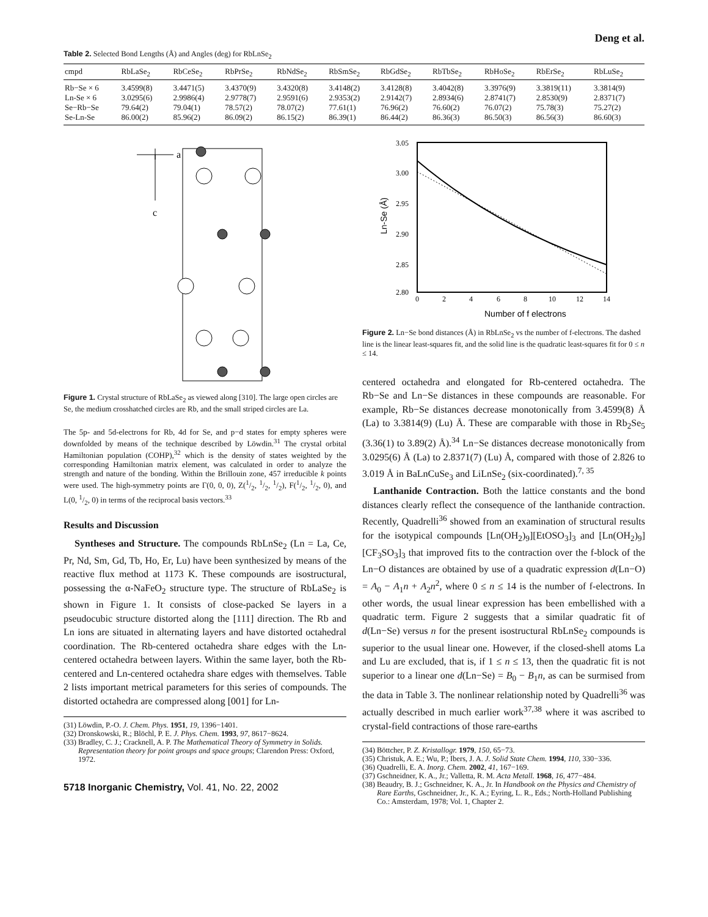Deng et al.
Table 2. Selected Bond Lengths (Å) and Angles (deg) for RbLnSe<sub>2</sub>
| cmpd | RbLaSe<sub>2</sub> | RbCeSe<sub>2</sub> | RbPrSe<sub>2</sub> | RbNdSe<sub>2</sub> | RbSmSe<sub>2</sub> | RbGdSe<sub>2</sub> | RbTbSe<sub>2</sub> | RbHoSe<sub>2</sub> | RbErSe<sub>2</sub> | RbLuSe<sub>2</sub> |
| --- | --- | --- | --- | --- | --- | --- | --- | --- | --- | --- |
| Rb−Se × 6 | 3.4599(8) | 3.4471(5) | 3.4370(9) | 3.4320(8) | 3.4148(2) | 3.4128(8) | 3.4042(8) | 3.3976(9) | 3.3819(11) | 3.3814(9) |
| Ln-Se × 6 | 3.0295(6) | 2.9986(4) | 2.9778(7) | 2.9591(6) | 2.9353(2) | 2.9142(7) | 2.8934(6) | 2.8741(7) | 2.8530(9) | 2.8371(7) |
| Se−Rb−Se | 79.64(2) | 79.04(1) | 78.57(2) | 78.07(2) | 77.61(1) | 76.96(2) | 76.60(2) | 76.07(2) | 75.78(3) | 75.27(2) |
| Se-Ln-Se | 86.00(2) | 85.96(2) | 86.09(2) | 86.15(2) | 86.39(1) | 86.44(2) | 86.36(3) | 86.50(3) | 86.56(3) | 86.60(3) |
a
c
Figure 1. Crystal structure of RbLaSe<sub>2</sub> as viewed along [310]. The large open circles are Se, the medium crosshatched circles are Rb, and the small striped circles are La.
The 5p- and 5d-electrons for Rb, 4d for Se, and p−d states for empty spheres were downfolded by means of the technique described by Löwdin.<sup>31</sup> The crystal orbital Hamiltonian population (COHP),<sup>32</sup> which is the density of states weighted by the corresponding Hamiltonian matrix element, was calculated in order to analyze the strength and nature of the bonding. Within the Brillouin zone, 457 irreducible k points were used. The high-symmetry points are Γ(0, 0, 0), Z(1/2, 1/2, 1/2), F(1/2, 1/2, 0), and L(0, 1/2, 0) in terms of the reciprocal basis vectors.<sup>33</sup>
Results and Discussion
Syntheses and Structure. The compounds RbLnSe<sub>2</sub> (Ln = La, Ce, Pr, Nd, Sm, Gd, Tb, Ho, Er, Lu) have been synthesized by means of the reactive flux method at 1173 K. These compounds are isostructural, possessing the α-NaFeO<sub>2</sub> structure type. The structure of RbLaSe<sub>2</sub> is shown in Figure 1. It consists of close-packed Se layers in a pseudocubic structure distorted along the [111] direction. The Rb and Ln ions are situated in alternating layers and have distorted octahedral coordination. The Rb-centered octahedra share edges with the Ln-centered octahedra between layers. Within the same layer, both the Rb-centered and Ln-centered octahedra share edges with themselves. Table 2 lists important metrical parameters for this series of compounds. The distorted octahedra are compressed along [001] for Ln-
(31) Löwdin, P.-O. J. Chem. Phys. 1951, 19, 1396−1401.
(32) Dronskowski, R.; Blöchl, P. E. J. Phys. Chem. 1993, 97, 8617−8624.
(33) Bradley, C. J.; Cracknell, A. P. The Mathematical Theory of Symmetry in Solids. Representation theory for point groups and space groups; Clarendon Press: Oxford, 1972.
5718 Inorganic Chemistry, Vol. 41, No. 22, 2002
3.05
3.00
2.95
2.90
2.85
2.80
0
2
4
6
8
10
12
14
Number of f electrons
Ln-Se (Å)
Figure 2. Ln−Se bond distances (Å) in RbLnSe<sub>2</sub> vs the number of f-electrons. The dashed line is the linear least-squares fit, and the solid line is the quadratic least-squares fit for 0 ≤ n ≤ 14.
centered octahedra and elongated for Rb-centered octahedra. The Rb−Se and Ln−Se distances in these compounds are reasonable. For example, Rb−Se distances decrease monotonically from 3.4599(8) Å (La) to 3.3814(9) (Lu) Å. These are comparable with those in Rb<sub>2</sub>Se<sub>5</sub> (3.36(1) to 3.89(2) Å).<sup>34</sup> Ln−Se distances decrease monotonically from 3.0295(6) Å (La) to 2.8371(7) (Lu) Å, compared with those of 2.826 to 3.019 Å in BaLnCuSe<sub>3</sub> and LiLnSe<sub>2</sub> (six-coordinated).<sup>7, 35</sup>
Lanthanide Contraction. Both the lattice constants and the bond distances clearly reflect the consequence of the lanthanide contraction. Recently, Quadrelli<sup>36</sup> showed from an examination of structural results for the isotypical compounds [Ln(OH<sub>2</sub>)<sub>9</sub>][EtOSO<sub>3</sub>]<sub>3</sub> and [Ln(OH<sub>2</sub>)<sub>9</sub>][CF<sub>3</sub>SO<sub>3</sub>]<sub>3</sub> that improved fits to the contraction over the f-block of the Ln−O distances are obtained by use of a quadratic expression d(Ln−O) = A<sub>0</sub> − A<sub>1</sub>n + A<sub>2</sub>n<sup>2</sup>, where 0 ≤ n ≤ 14 is the number of f-electrons. In other words, the usual linear expression has been embellished with a quadratic term. Figure 2 suggests that a similar quadratic fit of d(Ln−Se) versus n for the present isostructural RbLnSe<sub>2</sub> compounds is superior to the usual linear one. However, if the closed-shell atoms La and Lu are excluded, that is, if 1 ≤ n ≤ 13, then the quadratic fit is not superior to a linear one d(Ln−Se) = B<sub>0</sub> − B<sub>1</sub>n, as can be surmised from the data in Table 3. The nonlinear relationship noted by Quadrelli<sup>36</sup> was actually described in much earlier work<sup>37,38</sup> where it was ascribed to crystal-field contractions of those rare-earths
(34) Böttcher, P. Z. Kristallogr. 1979, 150, 65−73.
(35) Christuk, A. E.; Wu, P.; Ibers, J. A. J. Solid State Chem. 1994, 110, 330−336.
(36) Quadrelli, E. A. Inorg. Chem. 2002, 41, 167−169.
(37) Gschneidner, K. A., Jr.; Valletta, R. M. Acta Metall. 1968, 16, 477−484.
(38) Beaudry, B. J.; Gschneidner, K. A., Jr. In Handbook on the Physics and Chemistry of Rare Earths, Gschneidner, Jr., K. A.; Eyring, L. R., Eds.; North-Holland Publishing Co.: Amsterdam, 1978; Vol. 1, Chapter 2.